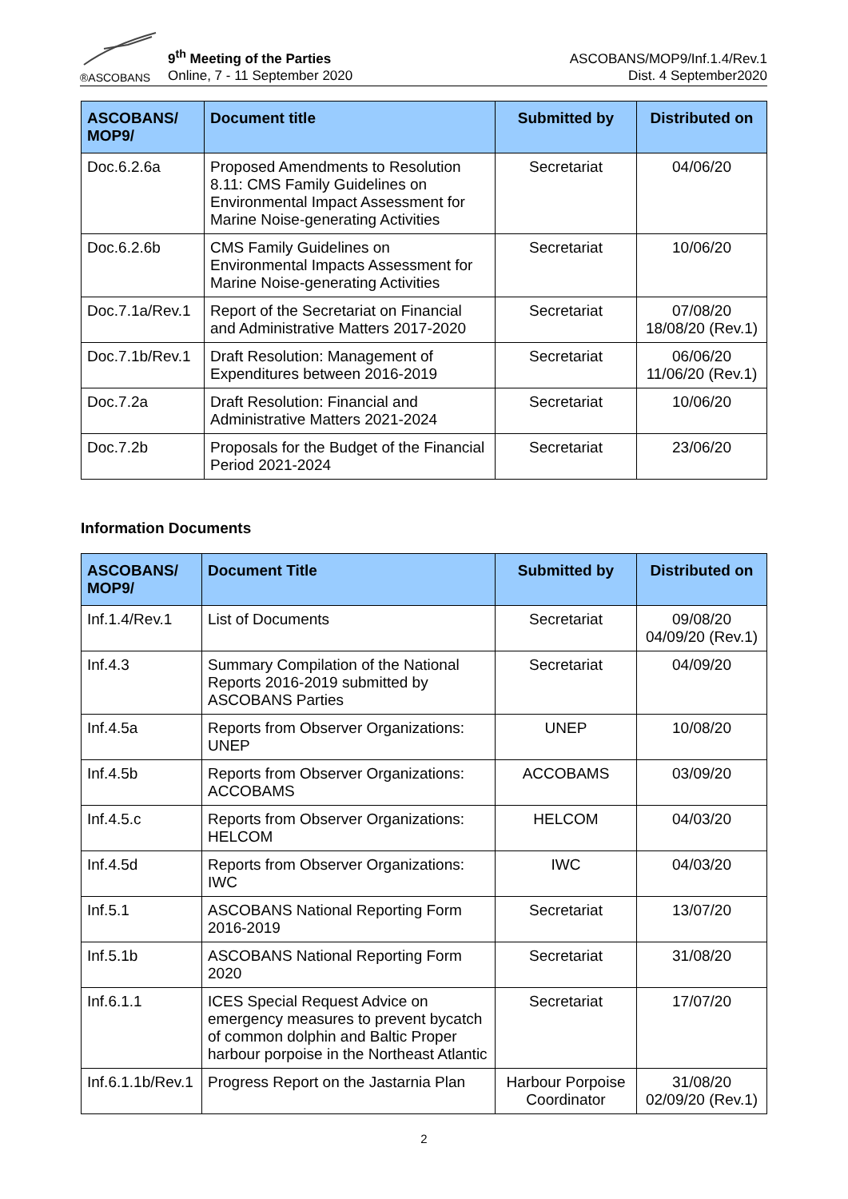®ASCOBANS
9<sup>th</sup> Meeting of the Parties
Online, 7 - 11 September 2020
ASCOBANS/MOP9/Inf.1.4/Rev.1
Dist. 4 September2020
| ASCOBANS/ MOP9/ | Document title | Submitted by | Distributed on |
| --- | --- | --- | --- |
| Doc.6.2.6a | Proposed Amendments to Resolution 8.11: CMS Family Guidelines on Environmental Impact Assessment for Marine Noise-generating Activities | Secretariat | 04/06/20 |
| Doc.6.2.6b | CMS Family Guidelines on Environmental Impacts Assessment for Marine Noise-generating Activities | Secretariat | 10/06/20 |
| Doc.7.1a/Rev.1 | Report of the Secretariat on Financial and Administrative Matters 2017-2020 | Secretariat | 07/08/20 18/08/20 (Rev.1) |
| Doc.7.1b/Rev.1 | Draft Resolution: Management of Expenditures between 2016-2019 | Secretariat | 06/06/20 11/06/20 (Rev.1) |
| Doc.7.2a | Draft Resolution: Financial and Administrative Matters 2021-2024 | Secretariat | 10/06/20 |
| Doc.7.2b | Proposals for the Budget of the Financial Period 2021-2024 | Secretariat | 23/06/20 |
Information Documents
| ASCOBANS/ MOP9/ | Document Title | Submitted by | Distributed on |
| --- | --- | --- | --- |
| Inf.1.4/Rev.1 | List of Documents | Secretariat | 09/08/20 04/09/20 (Rev.1) |
| Inf.4.3 | Summary Compilation of the National Reports 2016-2019 submitted by ASCOBANS Parties | Secretariat | 04/09/20 |
| Inf.4.5a | Reports from Observer Organizations: UNEP | UNEP | 10/08/20 |
| Inf.4.5b | Reports from Observer Organizations: ACCOBAMS | ACCOBAMS | 03/09/20 |
| Inf.4.5.c | Reports from Observer Organizations: HELCOM | HELCOM | 04/03/20 |
| Inf.4.5d | Reports from Observer Organizations: IWC | IWC | 04/03/20 |
| Inf.5.1 | ASCOBANS National Reporting Form 2016-2019 | Secretariat | 13/07/20 |
| Inf.5.1b | ASCOBANS National Reporting Form 2020 | Secretariat | 31/08/20 |
| Inf.6.1.1 | ICES Special Request Advice on emergency measures to prevent bycatch of common dolphin and Baltic Proper harbour porpoise in the Northeast Atlantic | Secretariat | 17/07/20 |
| Inf.6.1.1b/Rev.1 | Progress Report on the Jastarnia Plan | Harbour Porpoise Coordinator | 31/08/20 02/09/20 (Rev.1) |
2